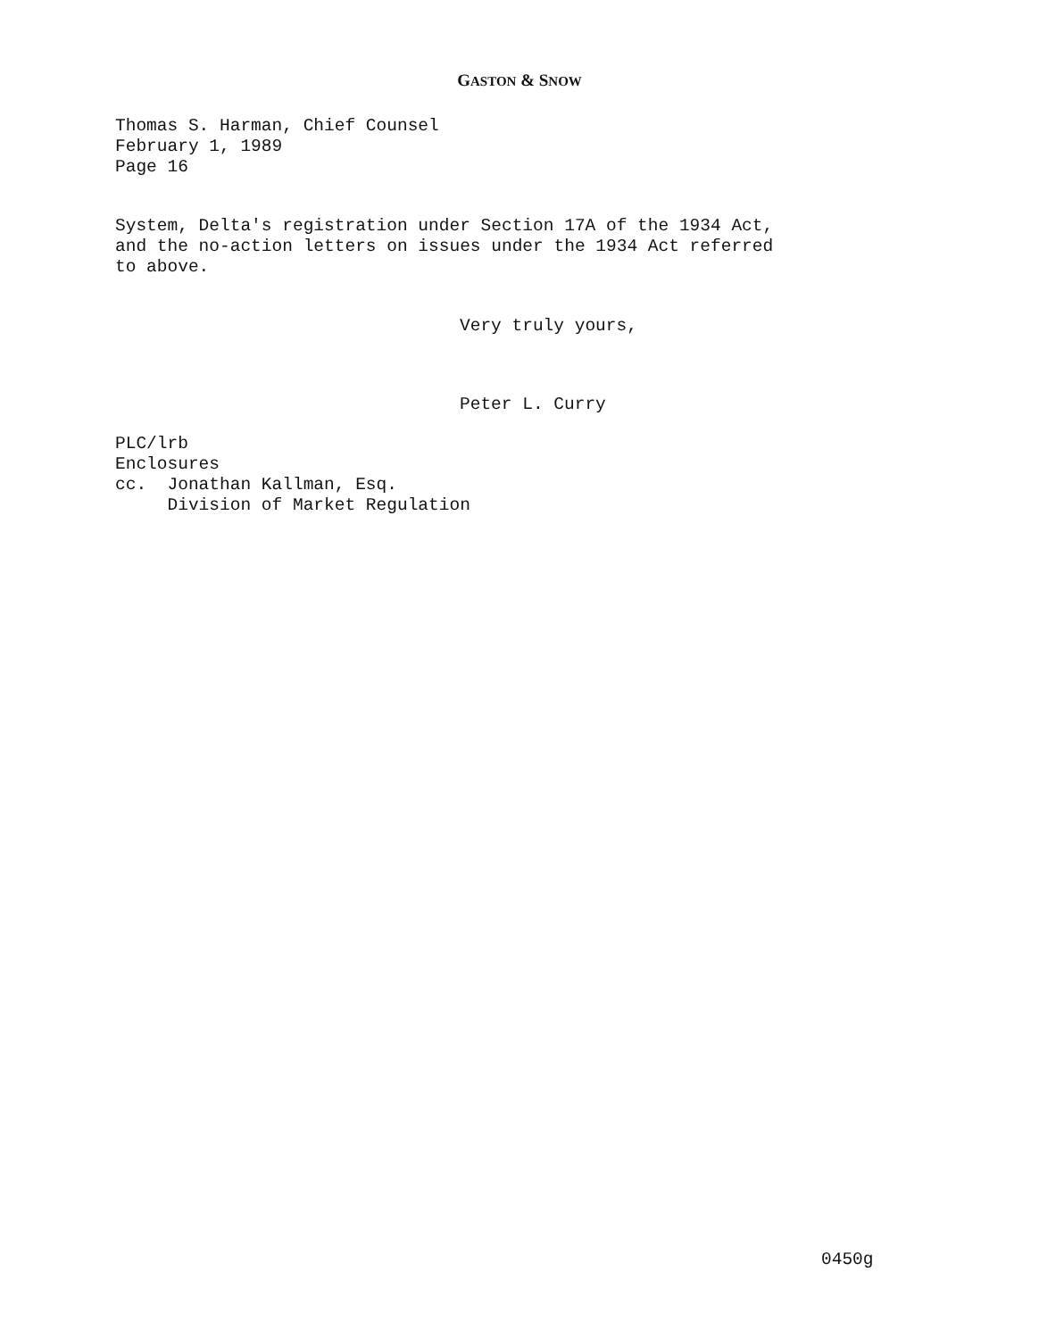GASTON & SNOW
Thomas S. Harman, Chief Counsel
February 1, 1989
Page 16
System, Delta's registration under Section 17A of the 1934 Act,
and the no-action letters on issues under the 1934 Act referred
to above.
Very truly yours,
Peter L. Curry
PLC/lrb
Enclosures
cc.  Jonathan Kallman, Esq.
     Division of Market Regulation
0450g